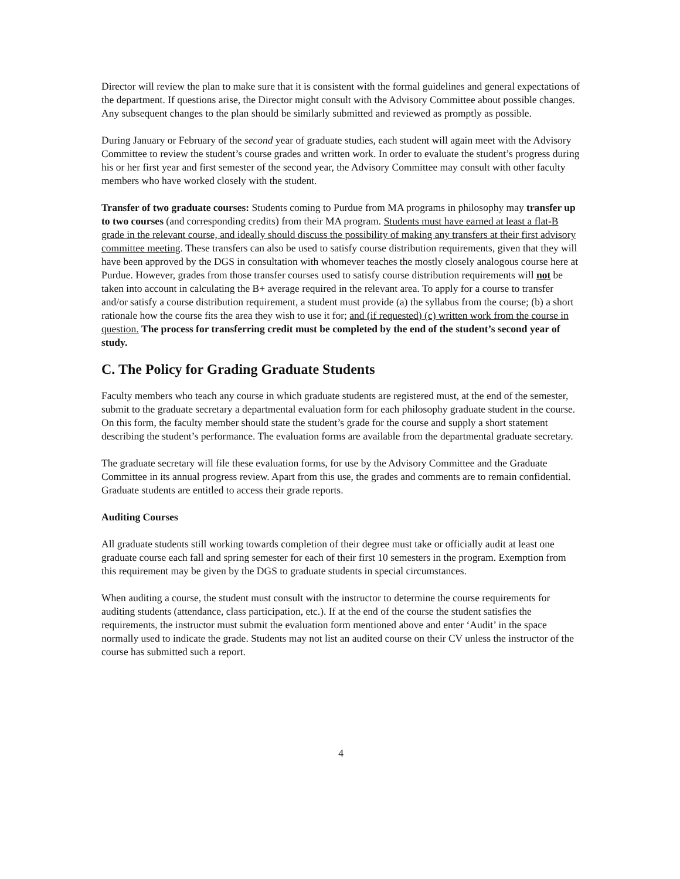Director will review the plan to make sure that it is consistent with the formal guidelines and general expectations of the department. If questions arise, the Director might consult with the Advisory Committee about possible changes. Any subsequent changes to the plan should be similarly submitted and reviewed as promptly as possible.
During January or February of the second year of graduate studies, each student will again meet with the Advisory Committee to review the student’s course grades and written work. In order to evaluate the student’s progress during his or her first year and first semester of the second year, the Advisory Committee may consult with other faculty members who have worked closely with the student.
Transfer of two graduate courses: Students coming to Purdue from MA programs in philosophy may transfer up to two courses (and corresponding credits) from their MA program. Students must have earned at least a flat-B grade in the relevant course, and ideally should discuss the possibility of making any transfers at their first advisory committee meeting. These transfers can also be used to satisfy course distribution requirements, given that they will have been approved by the DGS in consultation with whomever teaches the mostly closely analogous course here at Purdue. However, grades from those transfer courses used to satisfy course distribution requirements will not be taken into account in calculating the B+ average required in the relevant area. To apply for a course to transfer and/or satisfy a course distribution requirement, a student must provide (a) the syllabus from the course; (b) a short rationale how the course fits the area they wish to use it for; and (if requested) (c) written work from the course in question. The process for transferring credit must be completed by the end of the student’s second year of study.
C. The Policy for Grading Graduate Students
Faculty members who teach any course in which graduate students are registered must, at the end of the semester, submit to the graduate secretary a departmental evaluation form for each philosophy graduate student in the course. On this form, the faculty member should state the student’s grade for the course and supply a short statement describing the student’s performance. The evaluation forms are available from the departmental graduate secretary.
The graduate secretary will file these evaluation forms, for use by the Advisory Committee and the Graduate Committee in its annual progress review. Apart from this use, the grades and comments are to remain confidential. Graduate students are entitled to access their grade reports.
Auditing Courses
All graduate students still working towards completion of their degree must take or officially audit at least one graduate course each fall and spring semester for each of their first 10 semesters in the program. Exemption from this requirement may be given by the DGS to graduate students in special circumstances.
When auditing a course, the student must consult with the instructor to determine the course requirements for auditing students (attendance, class participation, etc.). If at the end of the course the student satisfies the requirements, the instructor must submit the evaluation form mentioned above and enter ‘Audit’ in the space normally used to indicate the grade. Students may not list an audited course on their CV unless the instructor of the course has submitted such a report.
4